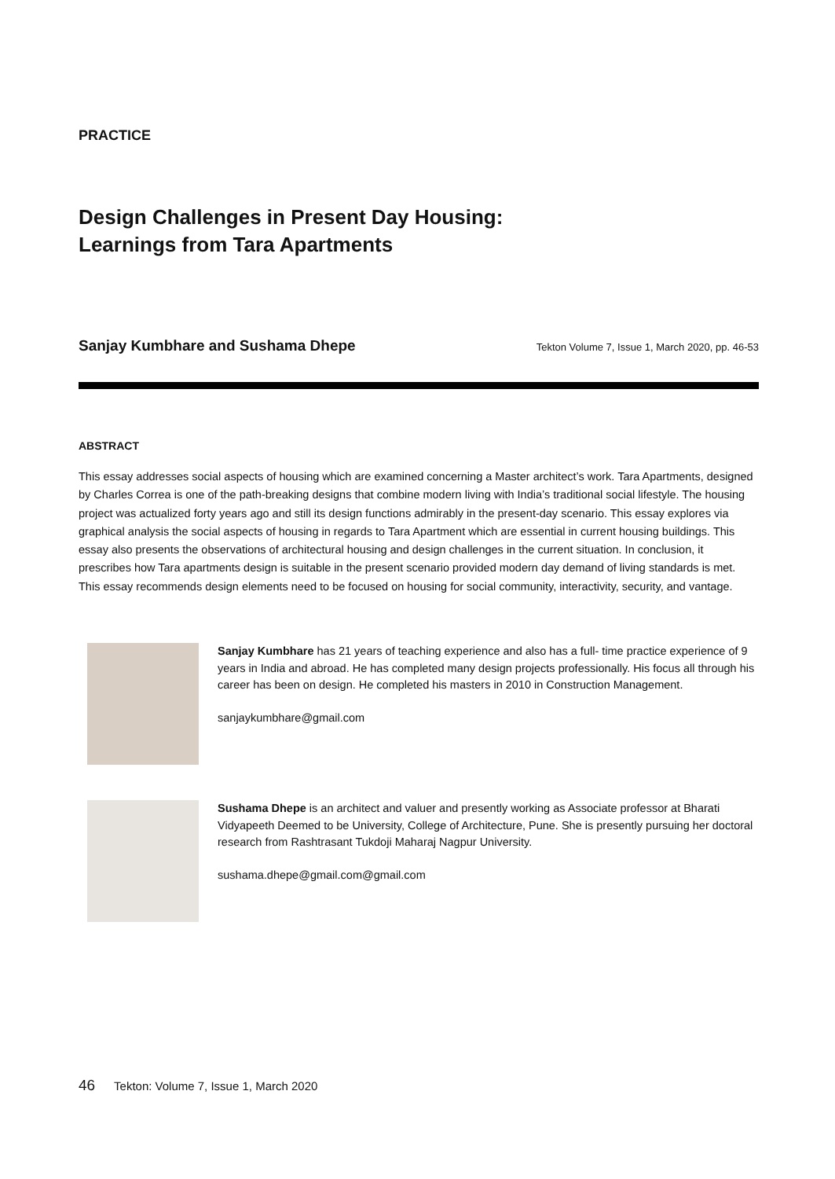PRACTICE
Design Challenges in Present Day Housing:
Learnings from Tara Apartments
Sanjay Kumbhare and Sushama Dhepe Tekton Volume 7, Issue 1, March 2020, pp. 46-53
ABSTRACT
This essay addresses social aspects of housing which are examined concerning a Master architect’s work. Tara Apartments, designed by Charles Correa is one of the path-breaking designs that combine modern living with India’s traditional social lifestyle. The housing project was actualized forty years ago and still its design functions admirably in the present-day scenario. This essay explores via graphical analysis the social aspects of housing in regards to Tara Apartment which are essential in current housing buildings. This essay also presents the observations of architectural housing and design challenges in the current situation. In conclusion, it prescribes how Tara apartments design is suitable in the present scenario provided modern day demand of living standards is met. This essay recommends design elements need to be focused on housing for social community, interactivity, security, and vantage.
Sanjay Kumbhare has 21 years of teaching experience and also has a full- time practice experience of 9 years in India and abroad. He has completed many design projects professionally. His focus all through his career has been on design. He completed his masters in 2010 in Construction Management.
sanjaykumbhare@gmail.com
Sushama Dhepe is an architect and valuer and presently working as Associate professor at Bharati Vidyapeeth Deemed to be University, College of Architecture, Pune. She is presently pursuing her doctoral research from Rashtrasant Tukdoji Maharaj Nagpur University.
sushama.dhepe@gmail.com@gmail.com
46 Tekton: Volume 7, Issue 1, March 2020